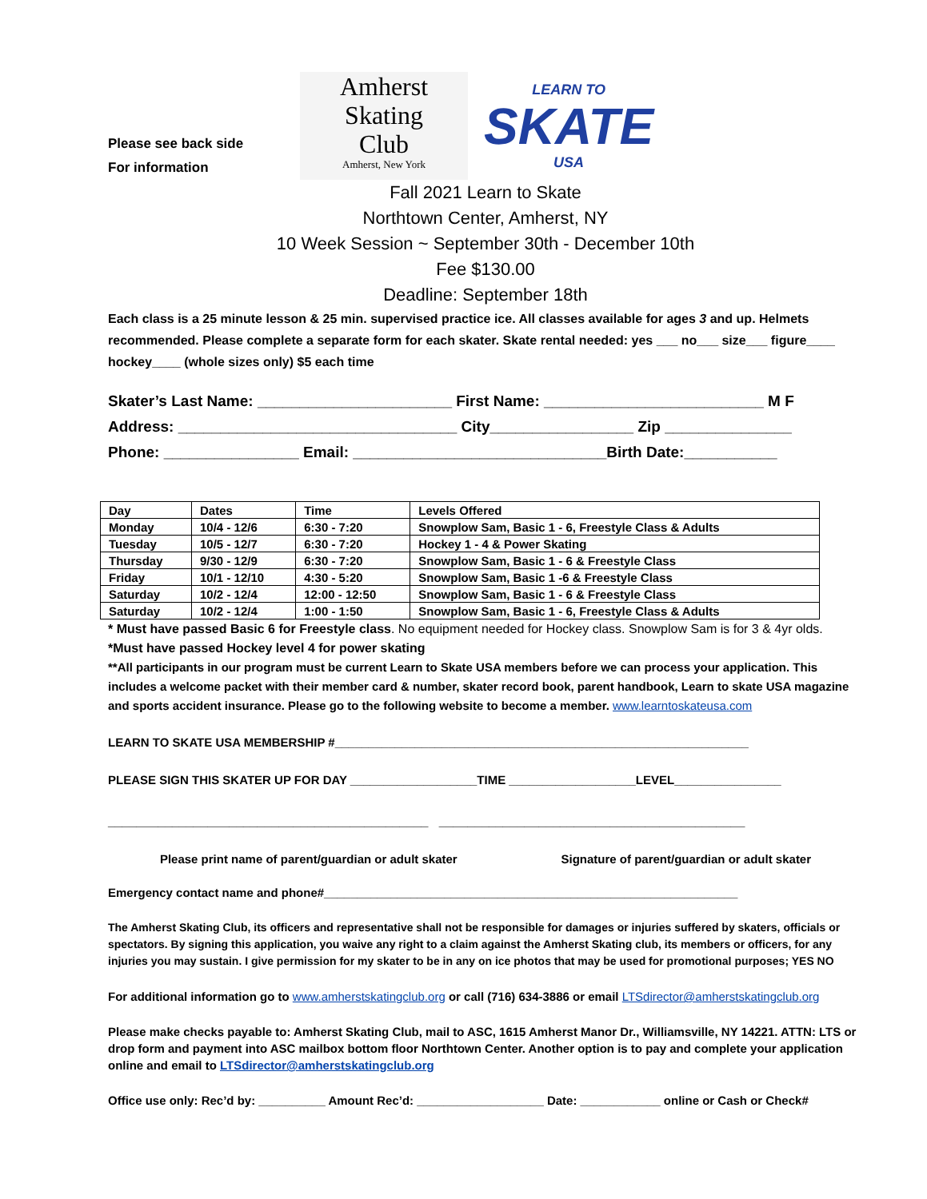Please see back side
For information
Amherst
Skating
Club
Amherst, New York
LEARN TO
SKATE
USA
Fall 2021 Learn to Skate
Northtown Center, Amherst, NY
10 Week Session ~ September 30th - December 10th
Fee $130.00
Deadline: September 18th
Each class is a 25 minute lesson & 25 min. supervised practice ice. All classes available for ages 3 and up. Helmets recommended. Please complete a separate form for each skater. Skate rental needed: yes ___ no___ size___ figure____ hockey____ (whole sizes only) $5 each time
Skater’s Last Name: _______________________ First Name: __________________________ M F
Address: _________________________________ City_________________ Zip _______________
Phone: ________________ Email: ______________________________Birth Date:___________
| Day | Dates | Time | Levels Offered |
| Monday | 10/4 - 12/6 | 6:30 - 7:20 | Snowplow Sam, Basic 1 - 6, Freestyle Class & Adults |
| Tuesday | 10/5 - 12/7 | 6:30 - 7:20 | Hockey 1 - 4 & Power Skating |
| Thursday | 9/30 - 12/9 | 6:30 - 7:20 | Snowplow Sam, Basic 1 - 6 & Freestyle Class |
| Friday | 10/1 - 12/10 | 4:30 - 5:20 | Snowplow Sam, Basic 1 -6 & Freestyle Class |
| Saturday | 10/2 - 12/4 | 12:00 - 12:50 | Snowplow Sam, Basic 1 - 6 & Freestyle Class |
| Saturday | 10/2 - 12/4 | 1:00 - 1:50 | Snowplow Sam, Basic 1 - 6, Freestyle Class & Adults |
* Must have passed Basic 6 for Freestyle class. No equipment needed for Hockey class. Snowplow Sam is for 3 & 4yr olds.
*Must have passed Hockey level 4 for power skating
**All participants in our program must be current Learn to Skate USA members before we can process your application. This includes a welcome packet with their member card & number, skater record book, parent handbook, Learn to skate USA magazine and sports accident insurance. Please go to the following website to become a member. www.learntoskateusa.com
LEARN TO SKATE USA MEMBERSHIP #______________________________________________________________
PLEASE SIGN THIS SKATER UP FOR DAY ___________________TIME ___________________LEVEL________________
_____________________________________________ ___________________________________________
Please print name of parent/guardian or adult skater Signature of parent/guardian or adult skater
Emergency contact name and phone#______________________________________________________________
The Amherst Skating Club, its officers and representative shall not be responsible for damages or injuries suffered by skaters, officials or spectators. By signing this application, you waive any right to a claim against the Amherst Skating club, its members or officers, for any injuries you may sustain. I give permission for my skater to be in any on ice photos that may be used for promotional purposes; YES NO
For additional information go to www.amherstskatingclub.org or call (716) 634-3886 or email LTSdirector@amherstskatingclub.org
Please make checks payable to: Amherst Skating Club, mail to ASC, 1615 Amherst Manor Dr., Williamsville, NY 14221. ATTN: LTS or drop form and payment into ASC mailbox bottom floor Northtown Center. Another option is to pay and complete your application online and email to LTSdirector@amherstskatingclub.org
Office use only: Rec’d by: __________ Amount Rec’d: ___________________ Date: ____________ online or Cash or Check#